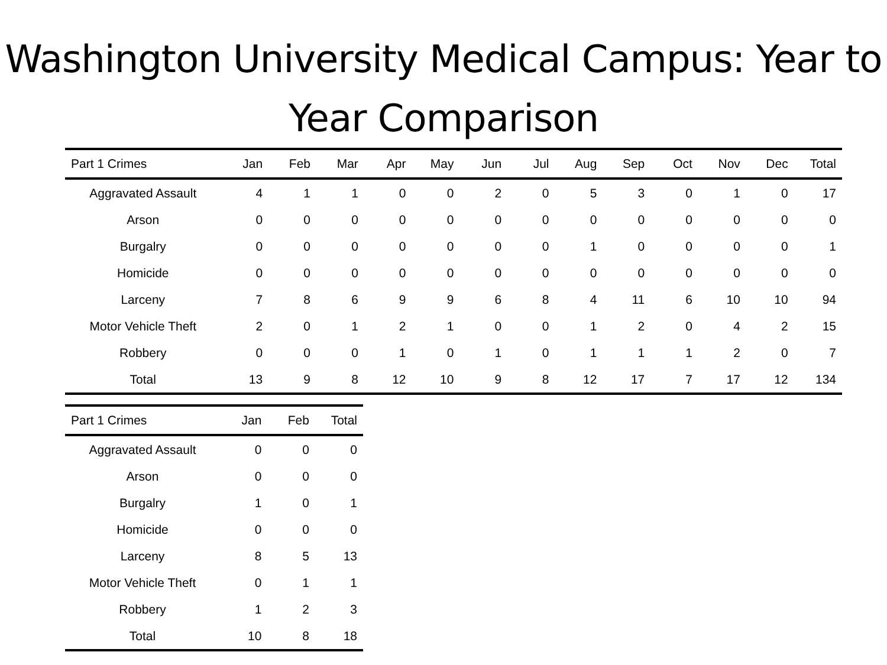Washington University Medical Campus: Year to Year Comparison
| Part 1 Crimes | Jan | Feb | Mar | Apr | May | Jun | Jul | Aug | Sep | Oct | Nov | Dec | Total |
| --- | --- | --- | --- | --- | --- | --- | --- | --- | --- | --- | --- | --- | --- |
| Aggravated Assault | 4 | 1 | 1 | 0 | 0 | 2 | 0 | 5 | 3 | 0 | 1 | 0 | 17 |
| Arson | 0 | 0 | 0 | 0 | 0 | 0 | 0 | 0 | 0 | 0 | 0 | 0 | 0 |
| Burgalry | 0 | 0 | 0 | 0 | 0 | 0 | 0 | 1 | 0 | 0 | 0 | 0 | 1 |
| Homicide | 0 | 0 | 0 | 0 | 0 | 0 | 0 | 0 | 0 | 0 | 0 | 0 | 0 |
| Larceny | 7 | 8 | 6 | 9 | 9 | 6 | 8 | 4 | 11 | 6 | 10 | 10 | 94 |
| Motor Vehicle Theft | 2 | 0 | 1 | 2 | 1 | 0 | 0 | 1 | 2 | 0 | 4 | 2 | 15 |
| Robbery | 0 | 0 | 0 | 1 | 0 | 1 | 0 | 1 | 1 | 1 | 2 | 0 | 7 |
| Total | 13 | 9 | 8 | 12 | 10 | 9 | 8 | 12 | 17 | 7 | 17 | 12 | 134 |
| Part 1 Crimes | Jan | Feb | Total |
| --- | --- | --- | --- |
| Aggravated Assault | 0 | 0 | 0 |
| Arson | 0 | 0 | 0 |
| Burgalry | 1 | 0 | 1 |
| Homicide | 0 | 0 | 0 |
| Larceny | 8 | 5 | 13 |
| Motor Vehicle Theft | 0 | 1 | 1 |
| Robbery | 1 | 2 | 3 |
| Total | 10 | 8 | 18 |